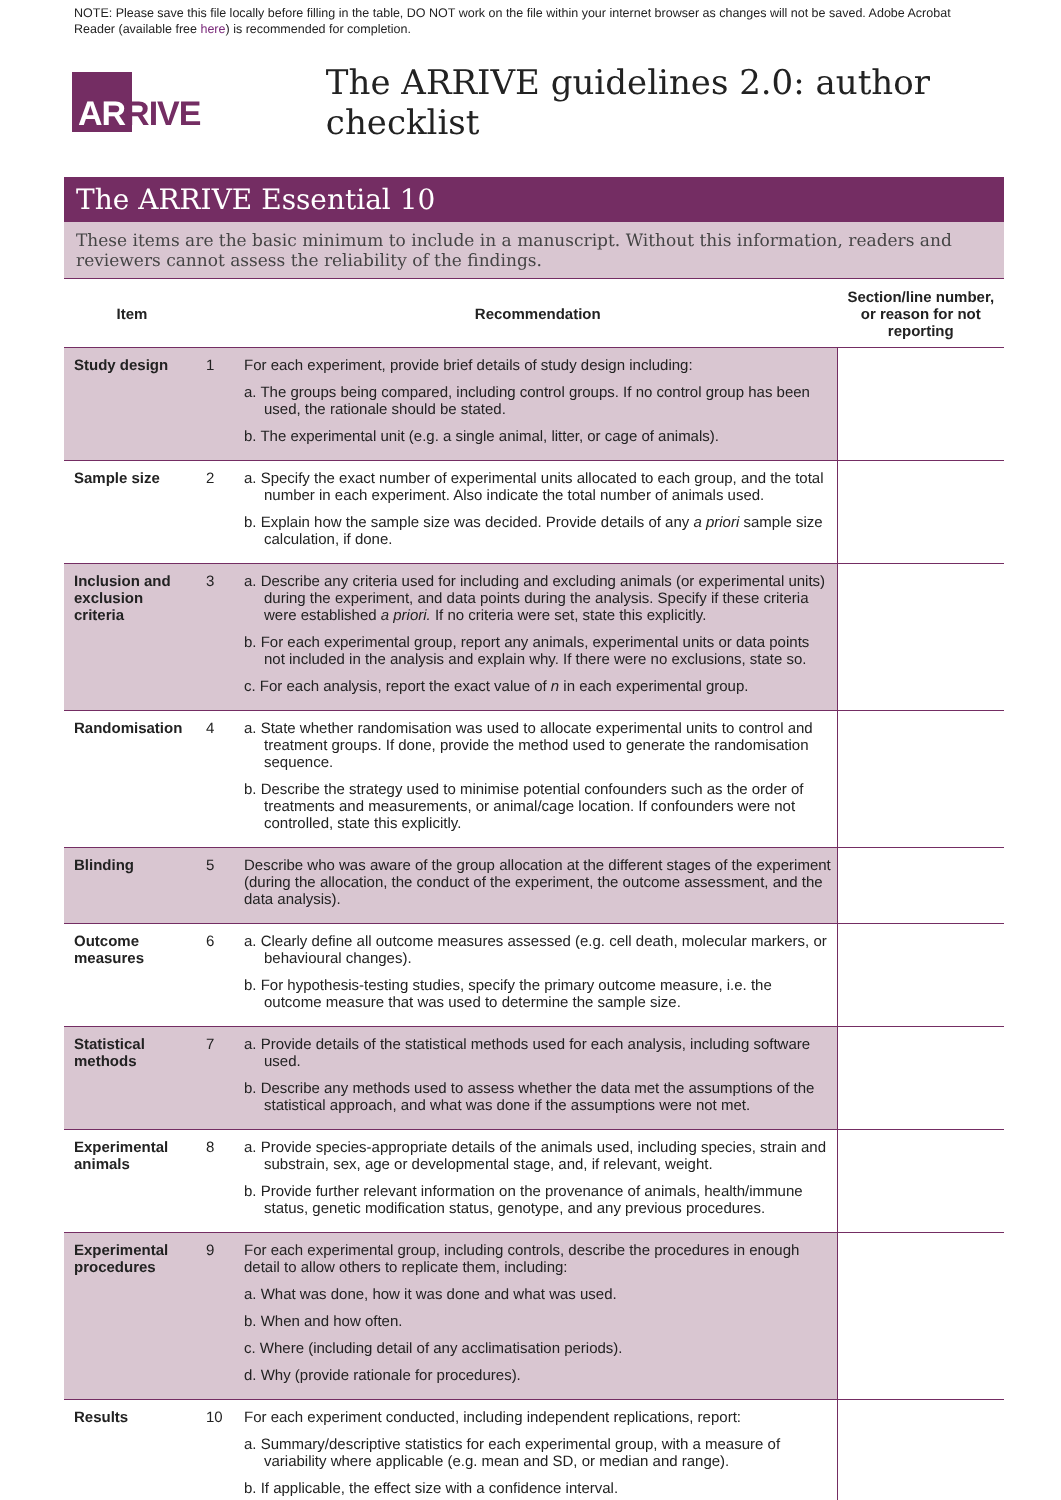NOTE: Please save this file locally before filling in the table, DO NOT work on the file within your internet browser as changes will not be saved. Adobe Acrobat Reader (available free here) is recommended for completion.
ARRIVE
The ARRIVE guidelines 2.0: author checklist
The ARRIVE Essential 10
These items are the basic minimum to include in a manuscript. Without this information, readers and reviewers cannot assess the reliability of the findings.
| Item | | Recommendation | Section/line number, or reason for not reporting |
| --- | --- | --- | --- |
| Study design | 1 | For each experiment, provide brief details of study design including: a. The groups being compared, including control groups. If no control group has been used, the rationale should be stated. b. The experimental unit (e.g. a single animal, litter, or cage of animals). | |
| Sample size | 2 | a. Specify the exact number of experimental units allocated to each group, and the total number in each experiment. Also indicate the total number of animals used. b. Explain how the sample size was decided. Provide details of any a priori sample size calculation, if done. | |
| Inclusion and exclusion criteria | 3 | a. Describe any criteria used for including and excluding animals (or experimental units) during the experiment, and data points during the analysis. Specify if these criteria were established a priori. If no criteria were set, state this explicitly. b. For each experimental group, report any animals, experimental units or data points not included in the analysis and explain why. If there were no exclusions, state so. c. For each analysis, report the exact value of n in each experimental group. | |
| Randomisation | 4 | a. State whether randomisation was used to allocate experimental units to control and treatment groups. If done, provide the method used to generate the randomisation sequence. b. Describe the strategy used to minimise potential confounders such as the order of treatments and measurements, or animal/cage location. If confounders were not controlled, state this explicitly. | |
| Blinding | 5 | Describe who was aware of the group allocation at the different stages of the experiment (during the allocation, the conduct of the experiment, the outcome assessment, and the data analysis). | |
| Outcome measures | 6 | a. Clearly define all outcome measures assessed (e.g. cell death, molecular markers, or behavioural changes). b. For hypothesis-testing studies, specify the primary outcome measure, i.e. the outcome measure that was used to determine the sample size. | |
| Statistical methods | 7 | a. Provide details of the statistical methods used for each analysis, including software used. b. Describe any methods used to assess whether the data met the assumptions of the statistical approach, and what was done if the assumptions were not met. | |
| Experimental animals | 8 | a. Provide species-appropriate details of the animals used, including species, strain and substrain, sex, age or developmental stage, and, if relevant, weight. b. Provide further relevant information on the provenance of animals, health/immune status, genetic modification status, genotype, and any previous procedures. | |
| Experimental procedures | 9 | For each experimental group, including controls, describe the procedures in enough detail to allow others to replicate them, including: a. What was done, how it was done and what was used. b. When and how often. c. Where (including detail of any acclimatisation periods). d. Why (provide rationale for procedures). | |
| Results | 10 | For each experiment conducted, including independent replications, report: a. Summary/descriptive statistics for each experimental group, with a measure of variability where applicable (e.g. mean and SD, or median and range). b. If applicable, the effect size with a confidence interval. | |